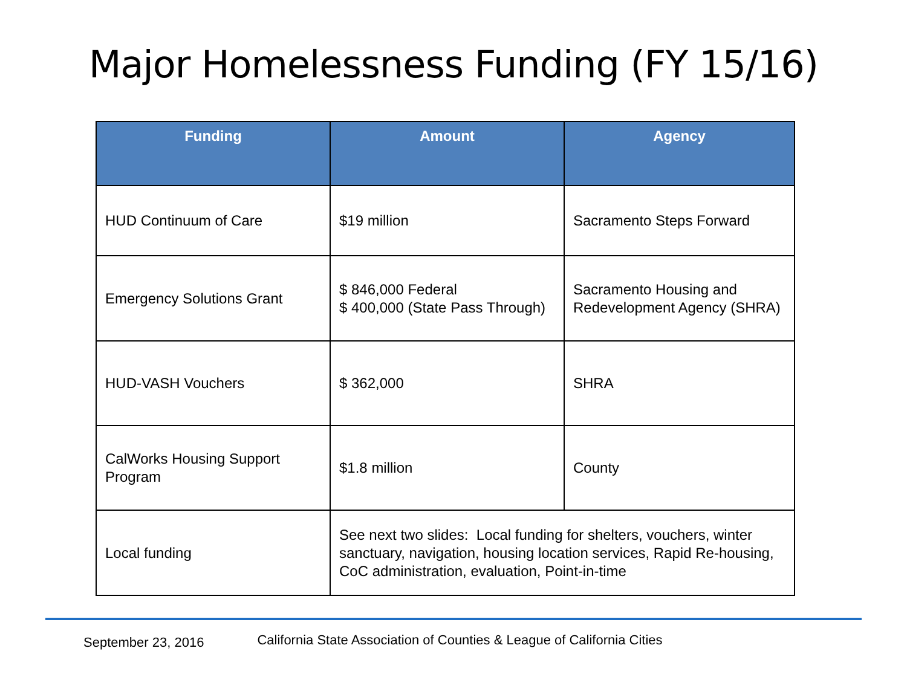Major Homelessness Funding (FY 15/16)
| Funding | Amount | Agency |
| --- | --- | --- |
| HUD Continuum of Care | $19 million | Sacramento Steps Forward |
| Emergency Solutions Grant | $ 846,000 Federal $ 400,000 (State Pass Through) | Sacramento Housing and Redevelopment Agency (SHRA) |
| HUD-VASH Vouchers | $ 362,000 | SHRA |
| CalWorks Housing Support Program | $1.8 million | County |
| Local funding | See next two slides: Local funding for shelters, vouchers, winter sanctuary, navigation, housing location services, Rapid Re-housing, CoC administration, evaluation, Point-in-time | |
September 23, 2016 California State Association of Counties & League of California Cities